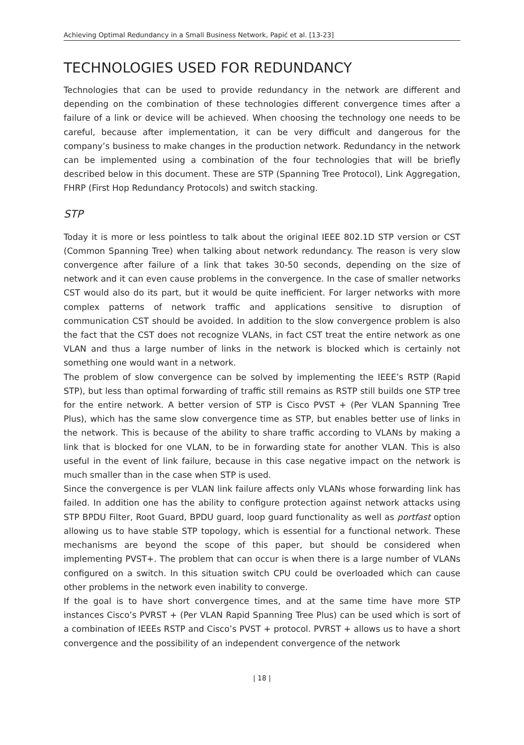Achieving Optimal Redundancy in a Small Business Network, Papić et al. [13-23]
TECHNOLOGIES USED FOR REDUNDANCY
Technologies that can be used to provide redundancy in the network are different and depending on the combination of these technologies different convergence times after a failure of a link or device will be achieved. When choosing the technology one needs to be careful, because after implementation, it can be very difficult and dangerous for the company’s business to make changes in the production network. Redundancy in the network can be implemented using a combination of the four technologies that will be briefly described below in this document. These are STP (Spanning Tree Protocol), Link Aggregation, FHRP (First Hop Redundancy Protocols) and switch stacking.
STP
Today it is more or less pointless to talk about the original IEEE 802.1D STP version or CST (Common Spanning Tree) when talking about network redundancy. The reason is very slow convergence after failure of a link that takes 30-50 seconds, depending on the size of network and it can even cause problems in the convergence. In the case of smaller networks CST would also do its part, but it would be quite inefficient. For larger networks with more complex patterns of network traffic and applications sensitive to disruption of communication CST should be avoided. In addition to the slow convergence problem is also the fact that the CST does not recognize VLANs, in fact CST treat the entire network as one VLAN and thus a large number of links in the network is blocked which is certainly not something one would want in a network.
The problem of slow convergence can be solved by implementing the IEEE’s RSTP (Rapid STP), but less than optimal forwarding of traffic still remains as RSTP still builds one STP tree for the entire network. A better version of STP is Cisco PVST + (Per VLAN Spanning Tree Plus), which has the same slow convergence time as STP, but enables better use of links in the network. This is because of the ability to share traffic according to VLANs by making a link that is blocked for one VLAN, to be in forwarding state for another VLAN. This is also useful in the event of link failure, because in this case negative impact on the network is much smaller than in the case when STP is used.
Since the convergence is per VLAN link failure affects only VLANs whose forwarding link has failed. In addition one has the ability to configure protection against network attacks using STP BPDU Filter, Root Guard, BPDU guard, loop guard functionality as well as portfast option allowing us to have stable STP topology, which is essential for a functional network. These mechanisms are beyond the scope of this paper, but should be considered when implementing PVST+. The problem that can occur is when there is a large number of VLANs configured on a switch. In this situation switch CPU could be overloaded which can cause other problems in the network even inability to converge.
If the goal is to have short convergence times, and at the same time have more STP instances Cisco’s PVRST + (Per VLAN Rapid Spanning Tree Plus) can be used which is sort of a combination of IEEEs RSTP and Cisco’s PVST + protocol. PVRST + allows us to have a short convergence and the possibility of an independent convergence of the network
| 18 |